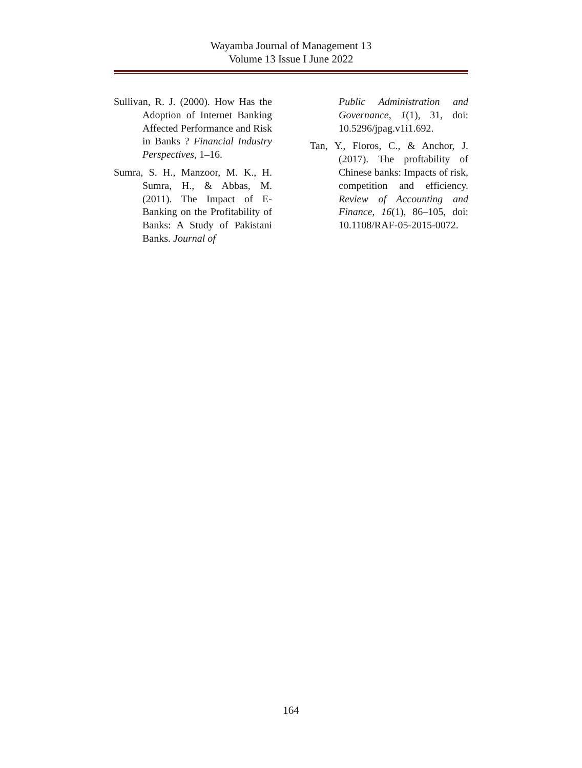Wayamba Journal of Management 13
Volume 13 Issue I June 2022
Sullivan, R. J. (2000). How Has the Adoption of Internet Banking Affected Performance and Risk in Banks ? Financial Industry Perspectives, 1–16.
Sumra, S. H., Manzoor, M. K., H. Sumra, H., & Abbas, M. (2011). The Impact of E-Banking on the Profitability of Banks: A Study of Pakistani Banks. Journal of
Public Administration and Governance, 1(1), 31, doi: 10.5296/jpag.v1i1.692.
Tan, Y., Floros, C., & Anchor, J. (2017). The proftability of Chinese banks: Impacts of risk, competition and efficiency. Review of Accounting and Finance, 16(1), 86–105, doi: 10.1108/RAF-05-2015-0072.
164